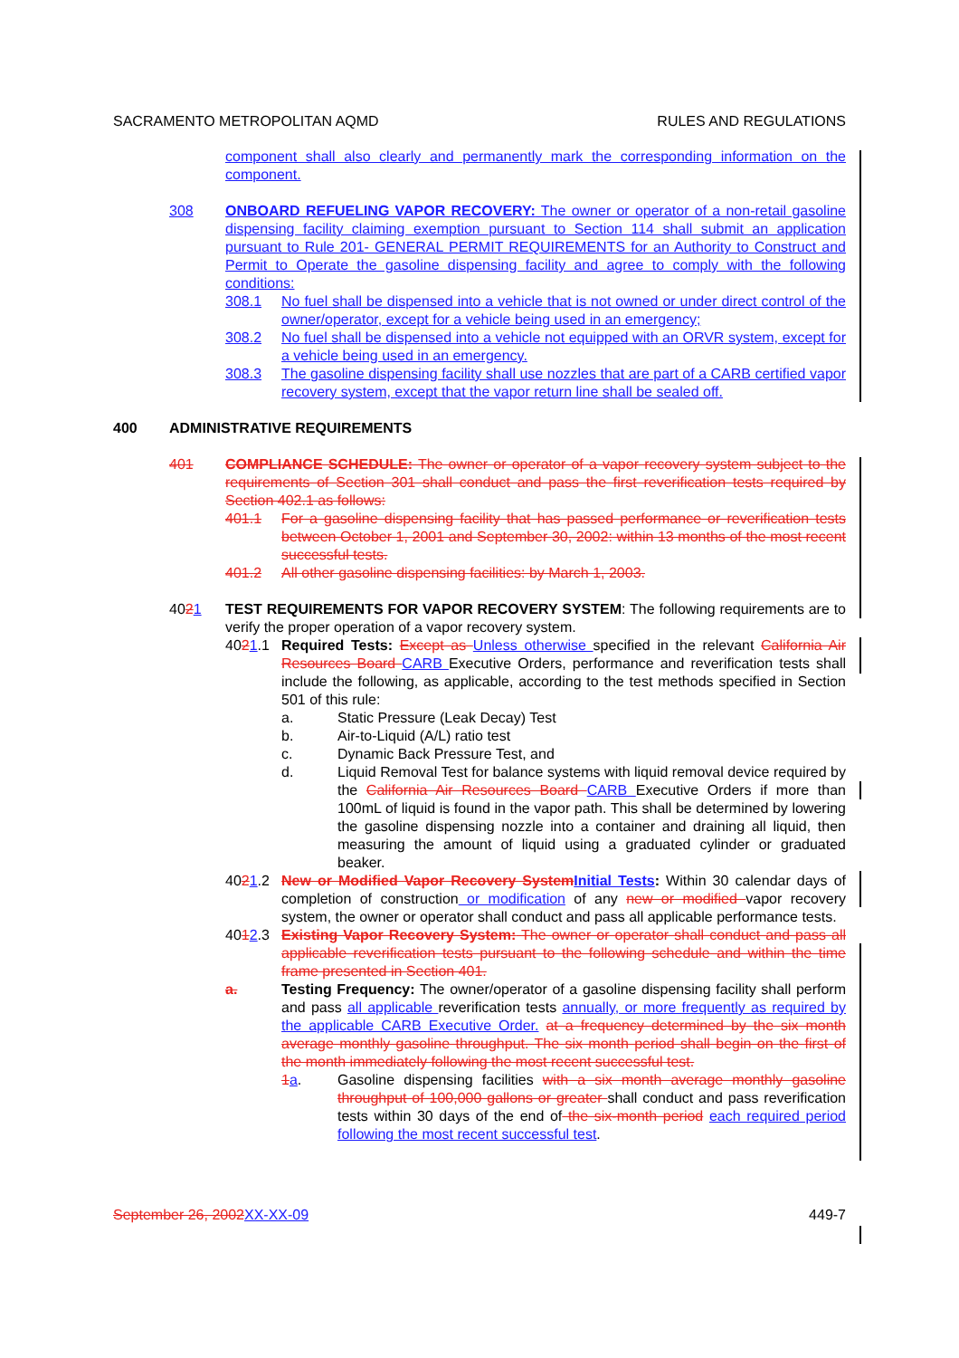SACRAMENTO METROPOLITAN AQMD RULES AND REGULATIONS
component shall also clearly and permanently mark the corresponding information on the component.
308
ONBOARD REFUELING VAPOR RECOVERY: The owner or operator of a non-retail gasoline dispensing facility claiming exemption pursuant to Section 114 shall submit an application pursuant to Rule 201- GENERAL PERMIT REQUIREMENTS for an Authority to Construct and Permit to Operate the gasoline dispensing facility and agree to comply with the following conditions:
308.1
No fuel shall be dispensed into a vehicle that is not owned or under direct control of the owner/operator, except for a vehicle being used in an emergency;
308.2
No fuel shall be dispensed into a vehicle not equipped with an ORVR system, except for a vehicle being used in an emergency.
308.3
The gasoline dispensing facility shall use nozzles that are part of a CARB certified vapor recovery system, except that the vapor return line shall be sealed off.
400
ADMINISTRATIVE REQUIREMENTS
401
COMPLIANCE SCHEDULE: The owner or operator of a vapor recovery system subject to the requirements of Section 301 shall conduct and pass the first reverification tests required by Section 402.1 as follows:
401.1
For a gasoline dispensing facility that has passed performance or reverification tests between October 1, 2001 and September 30, 2002: within 13 months of the most recent successful tests.
401.2
All other gasoline dispensing facilities: by March 1, 2003.
4021
TEST REQUIREMENTS FOR VAPOR RECOVERY SYSTEM: The following requirements are to verify the proper operation of a vapor recovery system.
4021.1
Required Tests: Except as Unless otherwise specified in the relevant California Air Resources Board CARB Executive Orders, performance and reverification tests shall include the following, as applicable, according to the test methods specified in Section 501 of this rule:
a.
Static Pressure (Leak Decay) Test
b.
Air-to-Liquid (A/L) ratio test
c.
Dynamic Back Pressure Test, and
d.
Liquid Removal Test for balance systems with liquid removal device required by the California Air Resources Board CARB Executive Orders if more than 100mL of liquid is found in the vapor path. This shall be determined by lowering the gasoline dispensing nozzle into a container and draining all liquid, then measuring the amount of liquid using a graduated cylinder or graduated beaker.
4021.2
New or Modified Vapor Recovery System Initial Tests: Within 30 calendar days of completion of construction or modification of any new or modified vapor recovery system, the owner or operator shall conduct and pass all applicable performance tests.
4012.3
Existing Vapor Recovery System: The owner or operator shall conduct and pass all applicable reverification tests pursuant to the following schedule and within the time frame presented in Section 401.
a.
Testing Frequency: The owner/operator of a gasoline dispensing facility shall perform and pass all applicable reverification tests annually, or more frequently as required by the applicable CARB Executive Order. at a frequency determined by the six month average monthly gasoline throughput. The six month period shall begin on the first of the month immediately following the most recent successful test.
1 a.
Gasoline dispensing facilities with a six month average monthly gasoline throughput of 100,000 gallons or greater shall conduct and pass reverification tests within 30 days of the end of the six-month period each required period following the most recent successful test.
September 26, 2002 XX-XX-09 449-7